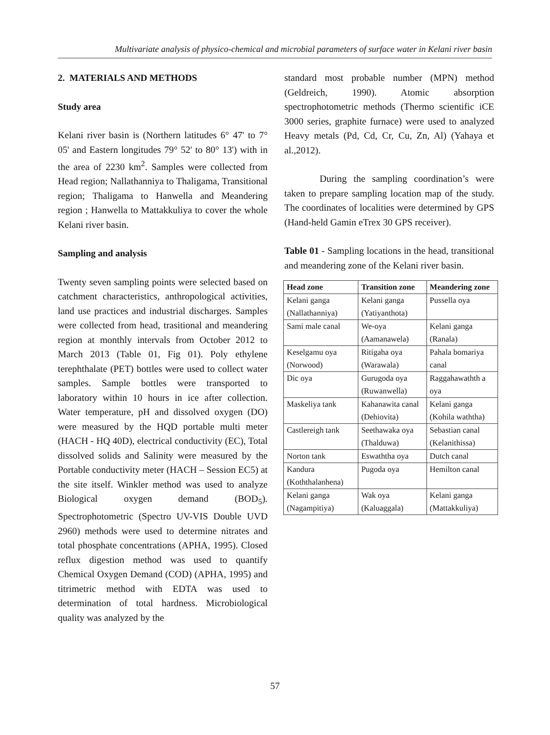Multivariate analysis of physico-chemical and microbial parameters of surface water in Kelani river basin
2. MATERIALS AND METHODS
Study area
Kelani river basin is (Northern latitudes 6° 47' to 7° 05' and Eastern longitudes 79° 52' to 80° 13') with in the area of 2230 km<sup>2</sup>. Samples were collected from Head region; Nallathanniya to Thaligama, Transitional region; Thaligama to Hanwella and Meandering region ; Hanwella to Mattakkuliya to cover the whole Kelani river basin.
Sampling and analysis
Twenty seven sampling points were selected based on catchment characteristics, anthropological activities, land use practices and industrial discharges. Samples were collected from head, trasitional and meandering region at monthly intervals from October 2012 to March 2013 (Table 01, Fig 01). Poly ethylene terephthalate (PET) bottles were used to collect water samples. Sample bottles were transported to laboratory within 10 hours in ice after collection. Water temperature, pH and dissolved oxygen (DO) were measured by the HQD portable multi meter (HACH - HQ 40D), electrical conductivity (EC), Total dissolved solids and Salinity were measured by the Portable conductivity meter (HACH – Session EC5) at the site itself. Winkler method was used to analyze Biological oxygen demand (BOD<sub>5</sub>). Spectrophotometric (Spectro UV-VIS Double UVD 2960) methods were used to determine nitrates and total phosphate concentrations (APHA, 1995). Closed reflux digestion method was used to quantify Chemical Oxygen Demand (COD) (APHA, 1995) and titrimetric method with EDTA was used to determination of total hardness. Microbiological quality was analyzed by the
standard most probable number (MPN) method (Geldreich, 1990). Atomic absorption spectrophotometric methods (Thermo scientific iCE 3000 series, graphite furnace) were used to analyzed Heavy metals (Pd, Cd, Cr, Cu, Zn, Al) (Yahaya et al.,2012).
During the sampling coordination’s were taken to prepare sampling location map of the study. The coordinates of localities were determined by GPS (Hand-held Gamin eTrex 30 GPS receiver).
Table 01 - Sampling locations in the head, transitional and meandering zone of the Kelani river basin.
| Head zone | Transition zone | Meandering zone |
| --- | --- | --- |
| Kelani ganga (Nallathanniya) | Kelani ganga (Yatiyanthota) | Pussella oya |
| Sami male canal | We-oya (Aamanawela) | Kelani ganga (Ranala) |
| Keselgamu oya (Norwood) | Ritigaha oya (Warawala) | Pahala bomariya canal |
| Dic oya | Gurugoda oya (Ruwanwella) | Raggahawathth a oya |
| Maskeliya tank | Kahanawita canal (Dehiovita) | Kelani ganga (Kohila waththa) |
| Castlereigh tank | Seethawaka oya (Thalduwa) | Sebastian canal (Kelanithissa) |
| Norton tank | Eswaththa oya | Dutch canal |
| Kandura (Koththalanhena) | Pugoda oya | Hemilton canal |
| Kelani ganga (Nagampitiya) | Wak oya (Kaluaggala) | Kelani ganga (Mattakkuliya) |
57